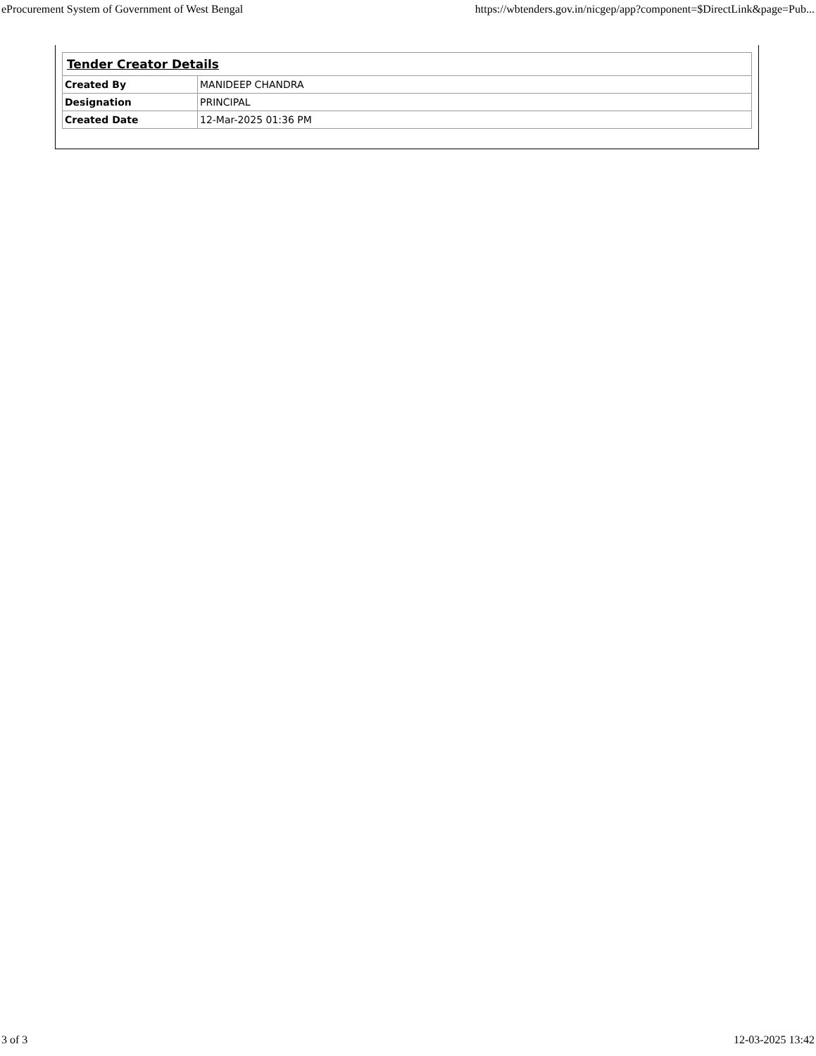eProcurement System of Government of West Bengal https://wbtenders.gov.in/nicgep/app?component=$DirectLink&page=Pub...
| Tender Creator Details | |
| --- | --- |
| Created By | MANIDEEP CHANDRA |
| Designation | PRINCIPAL |
| Created Date | 12-Mar-2025 01:36 PM |
3 of 3 12-03-2025 13:42